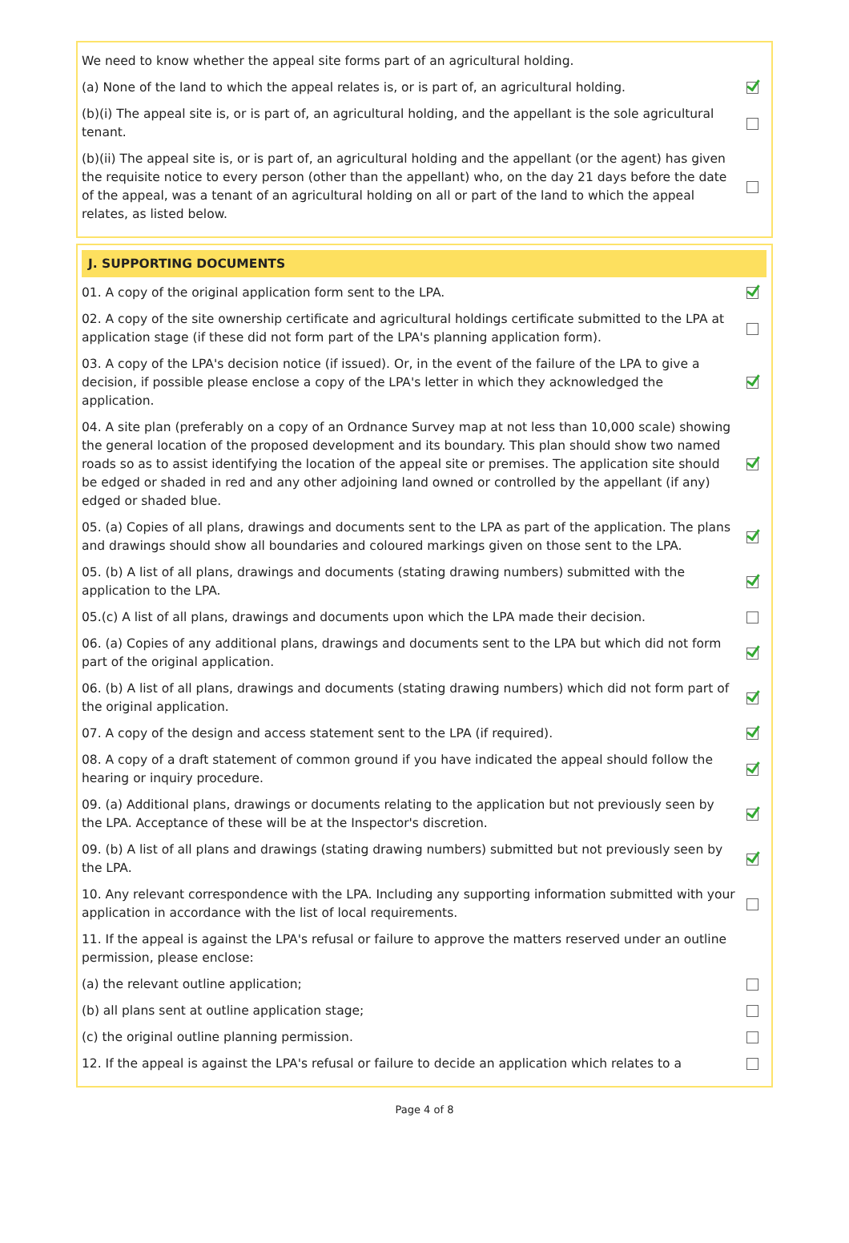We need to know whether the appeal site forms part of an agricultural holding.
(a) None of the land to which the appeal relates is, or is part of, an agricultural holding.
(b)(i) The appeal site is, or is part of, an agricultural holding, and the appellant is the sole agricultural tenant.
(b)(ii) The appeal site is, or is part of, an agricultural holding and the appellant (or the agent) has given the requisite notice to every person (other than the appellant) who, on the day 21 days before the date of the appeal, was a tenant of an agricultural holding on all or part of the land to which the appeal relates, as listed below.
J. SUPPORTING DOCUMENTS
01. A copy of the original application form sent to the LPA.
02. A copy of the site ownership certificate and agricultural holdings certificate submitted to the LPA at application stage (if these did not form part of the LPA's planning application form).
03. A copy of the LPA's decision notice (if issued). Or, in the event of the failure of the LPA to give a decision, if possible please enclose a copy of the LPA's letter in which they acknowledged the application.
04. A site plan (preferably on a copy of an Ordnance Survey map at not less than 10,000 scale) showing the general location of the proposed development and its boundary. This plan should show two named roads so as to assist identifying the location of the appeal site or premises. The application site should be edged or shaded in red and any other adjoining land owned or controlled by the appellant (if any) edged or shaded blue.
05. (a) Copies of all plans, drawings and documents sent to the LPA as part of the application. The plans and drawings should show all boundaries and coloured markings given on those sent to the LPA.
05. (b) A list of all plans, drawings and documents (stating drawing numbers) submitted with the application to the LPA.
05.(c) A list of all plans, drawings and documents upon which the LPA made their decision.
06. (a) Copies of any additional plans, drawings and documents sent to the LPA but which did not form part of the original application.
06. (b) A list of all plans, drawings and documents (stating drawing numbers) which did not form part of the original application.
07. A copy of the design and access statement sent to the LPA (if required).
08. A copy of a draft statement of common ground if you have indicated the appeal should follow the hearing or inquiry procedure.
09. (a) Additional plans, drawings or documents relating to the application but not previously seen by the LPA. Acceptance of these will be at the Inspector's discretion.
09. (b) A list of all plans and drawings (stating drawing numbers) submitted but not previously seen by the LPA.
10. Any relevant correspondence with the LPA. Including any supporting information submitted with your application in accordance with the list of local requirements.
11. If the appeal is against the LPA's refusal or failure to approve the matters reserved under an outline permission, please enclose:
(a) the relevant outline application;
(b) all plans sent at outline application stage;
(c) the original outline planning permission.
12. If the appeal is against the LPA's refusal or failure to decide an application which relates to a
Page 4 of 8